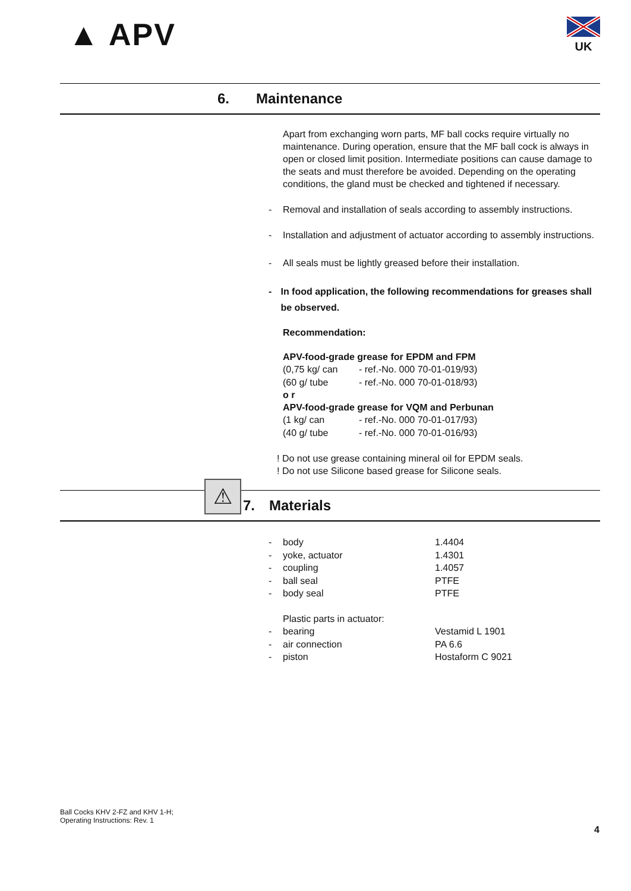▲ APV
UK
6. Maintenance
Apart from exchanging worn parts, MF ball cocks require virtually no maintenance. During operation, ensure that the MF ball cock is always in open or closed limit position. Intermediate positions can cause damage to the seats and must therefore be avoided. Depending on the operating conditions, the gland must be checked and tightened if necessary.
- Removal and installation of seals according to assembly instructions.
- Installation and adjustment of actuator according to assembly instructions.
- All seals must be lightly greased before their installation.
- In food application, the following recommendations for greases shall be observed.
Recommendation:
APV-food-grade grease for EPDM and FPM
| (0,75 kg/ can | - ref.-No. 000 70-01-019/93) |
| (60 g/ tube | - ref.-No. 000 70-01-018/93) |
o r
APV-food-grade grease for VQM and Perbunan
| (1 kg/ can | - ref.-No. 000 70-01-017/93) |
| (40 g/ tube | - ref.-No. 000 70-01-016/93) |
! Do not use grease containing mineral oil for EPDM seals.
! Do not use Silicone based grease for Silicone seals.
⚠
7. Materials
| - | body | 1.4404 |
| - | yoke, actuator | 1.4301 |
| - | coupling | 1.4057 |
| - | ball seal | PTFE |
| - | body seal | PTFE |
| | Plastic parts in actuator: | |
| - | bearing | Vestamid L 1901 |
| - | air connection | PA 6.6 |
| - | piston | Hostaform C 9021 |
Ball Cocks KHV 2-FZ and KHV 1-H;
Operating Instructions: Rev. 1
4